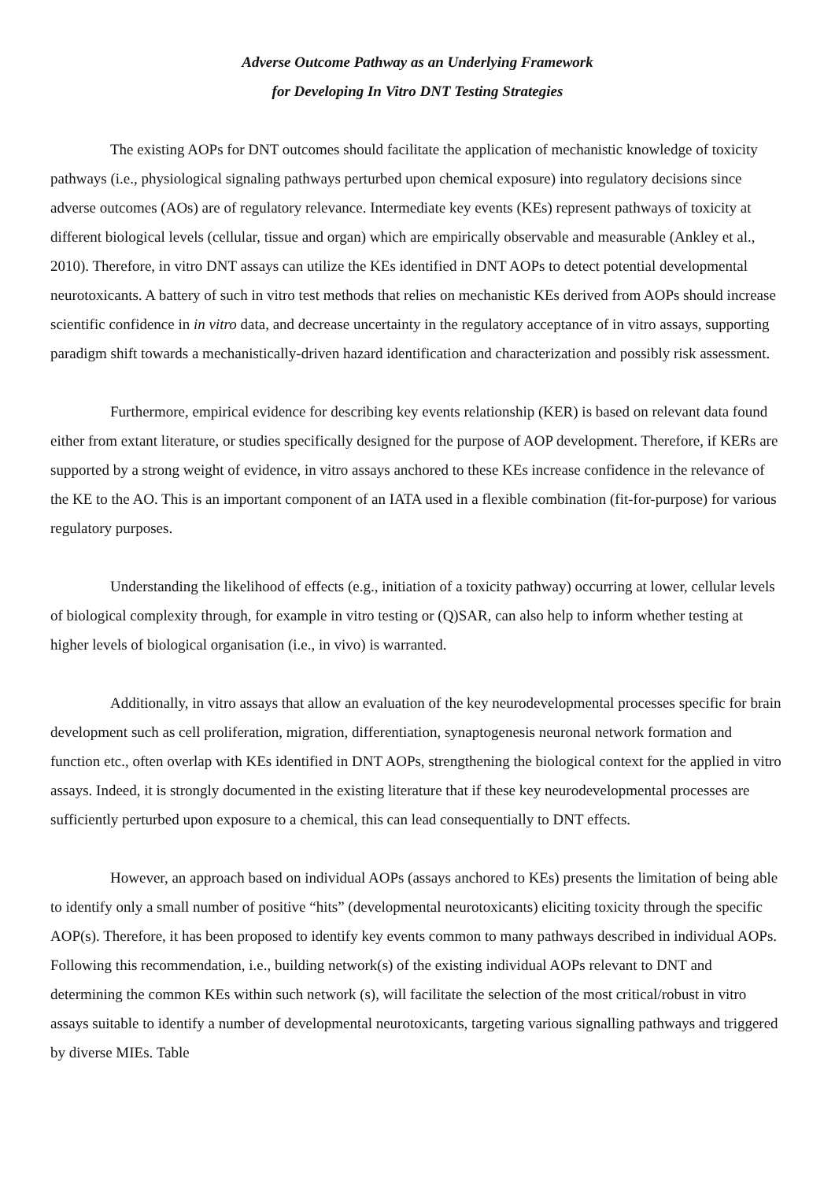Adverse Outcome Pathway as an Underlying Framework
for Developing In Vitro DNT Testing Strategies
The existing AOPs for DNT outcomes should facilitate the application of mechanistic knowledge of toxicity pathways (i.e., physiological signaling pathways perturbed upon chemical exposure) into regulatory decisions since adverse outcomes (AOs) are of regulatory relevance. Intermediate key events (KEs) represent pathways of toxicity at different biological levels (cellular, tissue and organ) which are empirically observable and measurable (Ankley et al., 2010). Therefore, in vitro DNT assays can utilize the KEs identified in DNT AOPs to detect potential developmental neurotoxicants. A battery of such in vitro test methods that relies on mechanistic KEs derived from AOPs should increase scientific confidence in in vitro data, and decrease uncertainty in the regulatory acceptance of in vitro assays, supporting paradigm shift towards a mechanistically-driven hazard identification and characterization and possibly risk assessment.
Furthermore, empirical evidence for describing key events relationship (KER) is based on relevant data found either from extant literature, or studies specifically designed for the purpose of AOP development. Therefore, if KERs are supported by a strong weight of evidence, in vitro assays anchored to these KEs increase confidence in the relevance of the KE to the AO. This is an important component of an IATA used in a flexible combination (fit-for-purpose) for various regulatory purposes.
Understanding the likelihood of effects (e.g., initiation of a toxicity pathway) occurring at lower, cellular levels of biological complexity through, for example in vitro testing or (Q)SAR, can also help to inform whether testing at higher levels of biological organisation (i.e., in vivo) is warranted.
Additionally, in vitro assays that allow an evaluation of the key neurodevelopmental processes specific for brain development such as cell proliferation, migration, differentiation, synaptogenesis neuronal network formation and function etc., often overlap with KEs identified in DNT AOPs, strengthening the biological context for the applied in vitro assays. Indeed, it is strongly documented in the existing literature that if these key neurodevelopmental processes are sufficiently perturbed upon exposure to a chemical, this can lead consequentially to DNT effects.
However, an approach based on individual AOPs (assays anchored to KEs) presents the limitation of being able to identify only a small number of positive “hits” (developmental neurotoxicants) eliciting toxicity through the specific AOP(s). Therefore, it has been proposed to identify key events common to many pathways described in individual AOPs. Following this recommendation, i.e., building network(s) of the existing individual AOPs relevant to DNT and determining the common KEs within such network (s), will facilitate the selection of the most critical/robust in vitro assays suitable to identify a number of developmental neurotoxicants, targeting various signalling pathways and triggered by diverse MIEs. Table